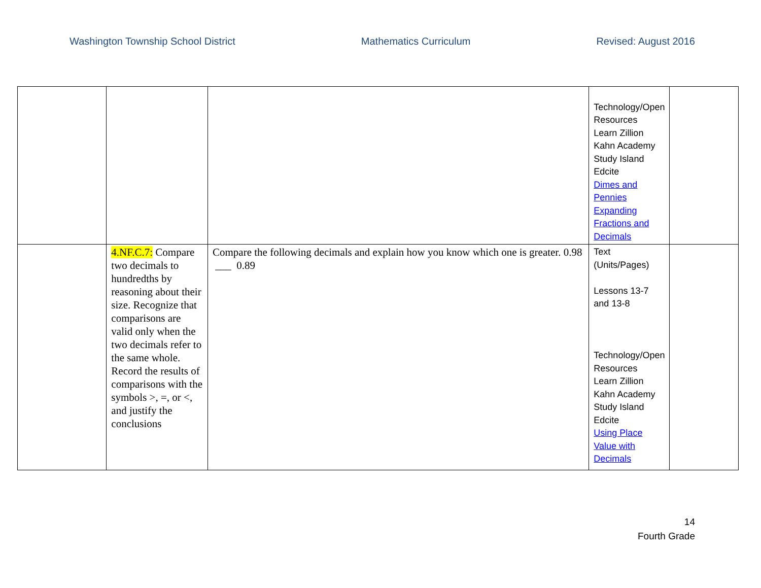Washington Township School District Mathematics Curriculum Revised: August 2016
| | | | Technology/Open Resources Learn Zillion Kahn Academy Study Island Edcite Dimes and Pennies Expanding Fractions and Decimals | |
| | 4.NF.C.7: Compare two decimals to hundredths by reasoning about their size. Recognize that comparisons are valid only when the two decimals refer to the same whole. Record the results of comparisons with the symbols >, =, or <, and justify the conclusions | Compare the following decimals and explain how you know which one is greater. 0.98 ___ 0.89 | Text (Units/Pages) Lessons 13-7 and 13-8 Technology/Open Resources Learn Zillion Kahn Academy Study Island Edcite Using Place Value with Decimals | |
14
Fourth Grade